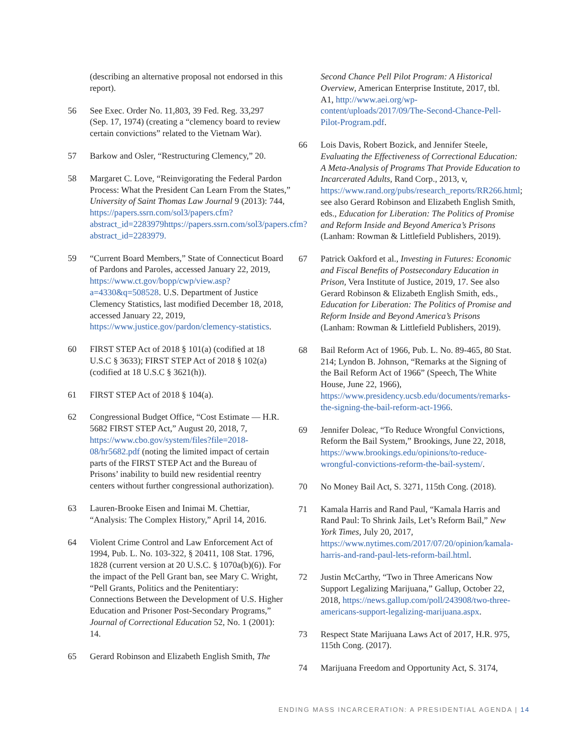(describing an alternative proposal not endorsed in this report).
56 See Exec. Order No. 11,803, 39 Fed. Reg. 33,297 (Sep. 17, 1974) (creating a “clemency board to review certain convictions” related to the Vietnam War).
57 Barkow and Osler, “Restructuring Clemency,” 20.
58 Margaret C. Love, “Reinvigorating the Federal Pardon Process: What the President Can Learn From the States,” University of Saint Thomas Law Journal 9 (2013): 744, https://papers.ssrn.com/sol3/papers.cfm?abstract_id=2283979https://papers.ssrn.com/sol3/papers.cfm?abstract_id=2283979.
59 “Current Board Members,” State of Connecticut Board of Pardons and Paroles, accessed January 22, 2019, https://www.ct.gov/bopp/cwp/view.asp?a=4330&q=508528. U.S. Department of Justice Clemency Statistics, last modified December 18, 2018, accessed January 22, 2019, https://www.justice.gov/pardon/clemency-statistics.
60 FIRST STEP Act of 2018 § 101(a) (codified at 18 U.S.C § 3633); FIRST STEP Act of 2018 § 102(a) (codified at 18 U.S.C § 3621(h)).
61 FIRST STEP Act of 2018 § 104(a).
62 Congressional Budget Office, “Cost Estimate — H.R. 5682 FIRST STEP Act,” August 20, 2018, 7, https://www.cbo.gov/system/files?file=2018-08/hr5682.pdf (noting the limited impact of certain parts of the FIRST STEP Act and the Bureau of Prisons’ inability to build new residential reentry centers without further congressional authorization).
63 Lauren-Brooke Eisen and Inimai M. Chettiar, “Analysis: The Complex History,” April 14, 2016.
64 Violent Crime Control and Law Enforcement Act of 1994, Pub. L. No. 103-322, § 20411, 108 Stat. 1796, 1828 (current version at 20 U.S.C. § 1070a(b)(6)). For the impact of the Pell Grant ban, see Mary C. Wright, “Pell Grants, Politics and the Penitentiary: Connections Between the Development of U.S. Higher Education and Prisoner Post-Secondary Programs,” Journal of Correctional Education 52, No. 1 (2001): 14.
65 Gerard Robinson and Elizabeth English Smith, The
Second Chance Pell Pilot Program: A Historical Overview, American Enterprise Institute, 2017, tbl. A1, http://www.aei.org/wp-content/uploads/2017/09/The-Second-Chance-Pell-Pilot-Program.pdf.
66 Lois Davis, Robert Bozick, and Jennifer Steele, Evaluating the Effectiveness of Correctional Education: A Meta-Analysis of Programs That Provide Education to Incarcerated Adults, Rand Corp., 2013, v, https://www.rand.org/pubs/research_reports/RR266.html; see also Gerard Robinson and Elizabeth English Smith, eds., Education for Liberation: The Politics of Promise and Reform Inside and Beyond America’s Prisons (Lanham: Rowman & Littlefield Publishers, 2019).
67 Patrick Oakford et al., Investing in Futures: Economic and Fiscal Benefits of Postsecondary Education in Prison, Vera Institute of Justice, 2019, 17. See also Gerard Robinson & Elizabeth English Smith, eds., Education for Liberation: The Politics of Promise and Reform Inside and Beyond America’s Prisons (Lanham: Rowman & Littlefield Publishers, 2019).
68 Bail Reform Act of 1966, Pub. L. No. 89-465, 80 Stat. 214; Lyndon B. Johnson, “Remarks at the Signing of the Bail Reform Act of 1966” (Speech, The White House, June 22, 1966), https://www.presidency.ucsb.edu/documents/remarks-the-signing-the-bail-reform-act-1966.
69 Jennifer Doleac, “To Reduce Wrongful Convictions, Reform the Bail System,” Brookings, June 22, 2018, https://www.brookings.edu/opinions/to-reduce-wrongful-convictions-reform-the-bail-system/.
70 No Money Bail Act, S. 3271, 115th Cong. (2018).
71 Kamala Harris and Rand Paul, “Kamala Harris and Rand Paul: To Shrink Jails, Let’s Reform Bail,” New York Times, July 20, 2017, https://www.nytimes.com/2017/07/20/opinion/kamala-harris-and-rand-paul-lets-reform-bail.html.
72 Justin McCarthy, “Two in Three Americans Now Support Legalizing Marijuana,” Gallup, October 22, 2018, https://news.gallup.com/poll/243908/two-three-americans-support-legalizing-marijuana.aspx.
73 Respect State Marijuana Laws Act of 2017, H.R. 975, 115th Cong. (2017).
74 Marijuana Freedom and Opportunity Act, S. 3174,
ENDING MASS INCARCERATION: A PRESIDENTIAL AGENDA | 14